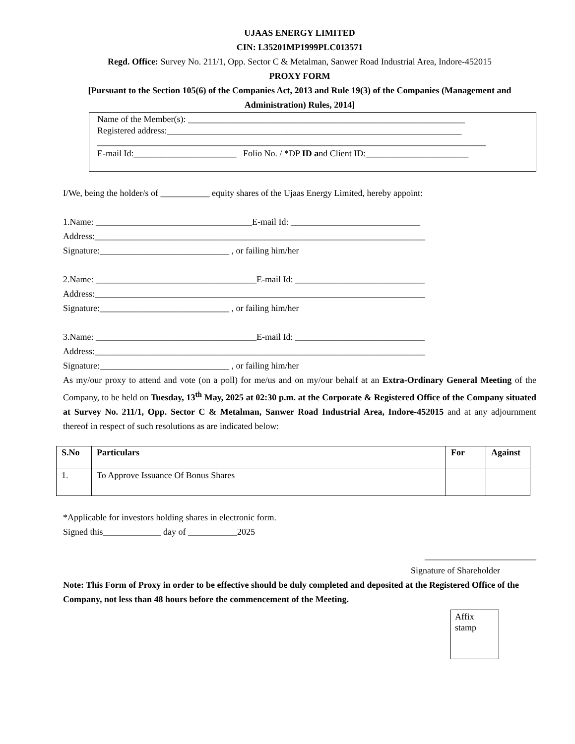UJAAS ENERGY LIMITED
CIN: L35201MP1999PLC013571
Regd. Office: Survey No. 211/1, Opp. Sector C & Metalman, Sanwer Road Industrial Area, Indore-452015
PROXY FORM
[Pursuant to the Section 105(6) of the Companies Act, 2013 and Rule 19(3) of the Companies (Management and Administration) Rules, 2014]
Name of the Member(s): ______________________________________________________________
Registered address:__________________________________________________________________
_______________________________________________________________________________________
E-mail Id:_______________________ Folio No. / *DP ID and Client ID:_______________________
I/We, being the holder/s of ___________ equity shares of the Ujaas Energy Limited, hereby appoint:
1.Name: ___________________________________E-mail Id: _____________________________
Address:__________________________________________________________________________
Signature:_____________________________ , or failing him/her
2.Name: ____________________________________E-mail Id: _____________________________
Address:__________________________________________________________________________
Signature:_____________________________ , or failing him/her
3.Name: ____________________________________E-mail Id: _____________________________
Address:__________________________________________________________________________
Signature:_____________________________ , or failing him/her
As my/our proxy to attend and vote (on a poll) for me/us and on my/our behalf at an Extra-Ordinary General Meeting of the Company, to be held on Tuesday, 13<sup>th</sup> May, 2025 at 02:30 p.m. at the Corporate & Registered Office of the Company situated at Survey No. 211/1, Opp. Sector C & Metalman, Sanwer Road Industrial Area, Indore-452015 and at any adjournment thereof in respect of such resolutions as are indicated below:
| S.No | Particulars | For | Against |
| --- | --- | --- | --- |
| 1. | To Approve Issuance Of Bonus Shares | | |
*Applicable for investors holding shares in electronic form.
Signed this_____________ day of ___________2025
_________________________
Signature of Shareholder
Note: This Form of Proxy in order to be effective should be duly completed and deposited at the Registered Office of the Company, not less than 48 hours before the commencement of the Meeting.
Affix
stamp